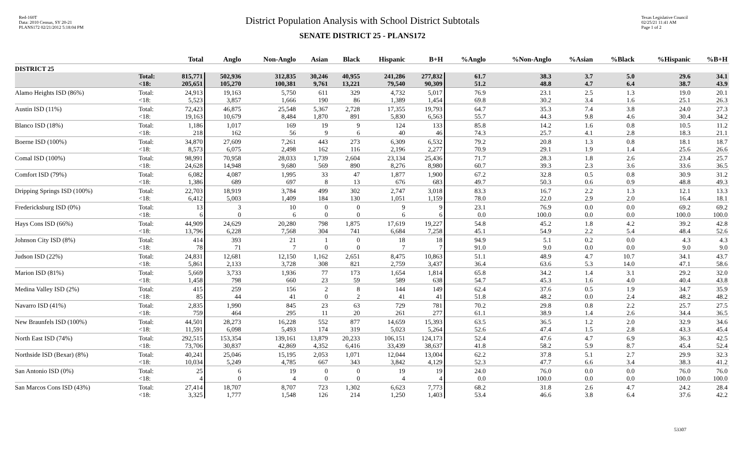Red-160T
Data: 2010 Census, SY 20-21
PLANS172 02/21/2012 5:18:04 PM
District Population Analysis with School District Subtotals
SENATE DISTRICT 25 - PLANS172
Texas Legislative Council
02/25/21 11:41 AM
Page 1 of 2
| | | Total | Anglo | Non-Anglo | Asian | Black | Hispanic | B+H | %Anglo | %Non-Anglo | %Asian | %Black | %Hispanic | %B+H |
| --- | --- | --- | --- | --- | --- | --- | --- | --- | --- | --- | --- | --- | --- | --- |
| DISTRICT 25 | | | | | | | | | | | | | | |
| | Total: <18: | 815,771 205,651 | 502,936 105,270 | 312,835 100,381 | 30,246 9,761 | 40,955 13,221 | 241,286 79,540 | 277,832 90,309 | 61.7 51.2 | 38.3 48.8 | 3.7 4.7 | 5.0 6.4 | 29.6 38.7 | 34.1 43.9 |
| Alamo Heights ISD (86%) | Total: <18: | 24,913 5,523 | 19,163 3,857 | 5,750 1,666 | 611 190 | 329 86 | 4,732 1,389 | 5,017 1,454 | 76.9 69.8 | 23.1 30.2 | 2.5 3.4 | 1.3 1.6 | 19.0 25.1 | 20.1 26.3 |
| Austin ISD (11%) | Total: <18: | 72,423 19,163 | 46,875 10,679 | 25,548 8,484 | 5,367 1,870 | 2,728 891 | 17,355 5,830 | 19,793 6,563 | 64.7 55.7 | 35.3 44.3 | 7.4 9.8 | 3.8 4.6 | 24.0 30.4 | 27.3 34.2 |
| Blanco ISD (18%) | Total: <18: | 1,186 218 | 1,017 162 | 169 56 | 19 9 | 9 6 | 124 40 | 133 46 | 85.8 74.3 | 14.2 25.7 | 1.6 4.1 | 0.8 2.8 | 10.5 18.3 | 11.2 21.1 |
| Boerne ISD (100%) | Total: <18: | 34,870 8,573 | 27,609 6,075 | 7,261 2,498 | 443 162 | 273 116 | 6,309 2,196 | 6,532 2,277 | 79.2 70.9 | 20.8 29.1 | 1.3 1.9 | 0.8 1.4 | 18.1 25.6 | 18.7 26.6 |
| Comal ISD (100%) | Total: <18: | 98,991 24,628 | 70,958 14,948 | 28,033 9,680 | 1,739 569 | 2,604 890 | 23,134 8,276 | 25,436 8,980 | 71.7 60.7 | 28.3 39.3 | 1.8 2.3 | 2.6 3.6 | 23.4 33.6 | 25.7 36.5 |
| Comfort ISD (79%) | Total: <18: | 6,082 1,386 | 4,087 689 | 1,995 697 | 33 8 | 47 13 | 1,877 676 | 1,900 683 | 67.2 49.7 | 32.8 50.3 | 0.5 0.6 | 0.8 0.9 | 30.9 48.8 | 31.2 49.3 |
| Dripping Springs ISD (100%) | Total: <18: | 22,703 6,412 | 18,919 5,003 | 3,784 1,409 | 499 184 | 302 130 | 2,747 1,051 | 3,018 1,159 | 83.3 78.0 | 16.7 22.0 | 2.2 2.9 | 1.3 2.0 | 12.1 16.4 | 13.3 18.1 |
| Fredericksburg ISD (0%) | Total: <18: | 13 6 | 3 0 | 10 6 | 0 0 | 0 0 | 9 6 | 9 6 | 23.1 0.0 | 76.9 100.0 | 0.0 0.0 | 0.0 0.0 | 69.2 100.0 | 69.2 100.0 |
| Hays Cons ISD (66%) | Total: <18: | 44,909 13,796 | 24,629 6,228 | 20,280 7,568 | 798 304 | 1,875 741 | 17,619 6,684 | 19,227 7,258 | 54.8 45.1 | 45.2 54.9 | 1.8 2.2 | 4.2 5.4 | 39.2 48.4 | 42.8 52.6 |
| Johnson City ISD (8%) | Total: <18: | 414 78 | 393 71 | 21 7 | 1 0 | 0 0 | 18 7 | 18 7 | 94.9 91.0 | 5.1 9.0 | 0.2 0.0 | 0.0 0.0 | 4.3 9.0 | 4.3 9.0 |
| Judson ISD (22%) | Total: <18: | 24,831 5,861 | 12,681 2,133 | 12,150 3,728 | 1,162 308 | 2,651 821 | 8,475 2,759 | 10,863 3,437 | 51.1 36.4 | 48.9 63.6 | 4.7 5.3 | 10.7 14.0 | 34.1 47.1 | 43.7 58.6 |
| Marion ISD (81%) | Total: <18: | 5,669 1,458 | 3,733 798 | 1,936 660 | 77 23 | 173 59 | 1,654 589 | 1,814 638 | 65.8 54.7 | 34.2 45.3 | 1.4 1.6 | 3.1 4.0 | 29.2 40.4 | 32.0 43.8 |
| Medina Valley ISD (2%) | Total: <18: | 415 85 | 259 44 | 156 41 | 2 0 | 8 2 | 144 41 | 149 41 | 62.4 51.8 | 37.6 48.2 | 0.5 0.0 | 1.9 2.4 | 34.7 48.2 | 35.9 48.2 |
| Navarro ISD (41%) | Total: <18: | 2,835 759 | 1,990 464 | 845 295 | 23 11 | 63 20 | 729 261 | 781 277 | 70.2 61.1 | 29.8 38.9 | 0.8 1.4 | 2.2 2.6 | 25.7 34.4 | 27.5 36.5 |
| New Braunfels ISD (100%) | Total: <18: | 44,501 11,591 | 28,273 6,098 | 16,228 5,493 | 552 174 | 877 319 | 14,659 5,023 | 15,393 5,264 | 63.5 52.6 | 36.5 47.4 | 1.2 1.5 | 2.0 2.8 | 32.9 43.3 | 34.6 45.4 |
| North East ISD (74%) | Total: <18: | 292,515 73,706 | 153,354 30,837 | 139,161 42,869 | 13,879 4,352 | 20,233 6,416 | 106,151 33,439 | 124,173 38,637 | 52.4 41.8 | 47.6 58.2 | 4.7 5.9 | 6.9 8.7 | 36.3 45.4 | 42.5 52.4 |
| Northside ISD (Bexar) (8%) | Total: <18: | 40,241 10,034 | 25,046 5,249 | 15,195 4,785 | 2,053 667 | 1,071 343 | 12,044 3,842 | 13,004 4,129 | 62.2 52.3 | 37.8 47.7 | 5.1 6.6 | 2.7 3.4 | 29.9 38.3 | 32.3 41.2 |
| San Antonio ISD (0%) | Total: <18: | 25 4 | 6 0 | 19 4 | 0 0 | 0 0 | 19 4 | 19 4 | 24.0 0.0 | 76.0 100.0 | 0.0 0.0 | 0.0 0.0 | 76.0 100.0 | 76.0 100.0 |
| San Marcos Cons ISD (43%) | Total: <18: | 27,414 3,325 | 18,707 1,777 | 8,707 1,548 | 723 126 | 1,302 214 | 6,623 1,250 | 7,773 1,403 | 68.2 53.4 | 31.8 46.6 | 2.6 3.8 | 4.7 6.4 | 24.2 37.6 | 28.4 42.2 |
53307